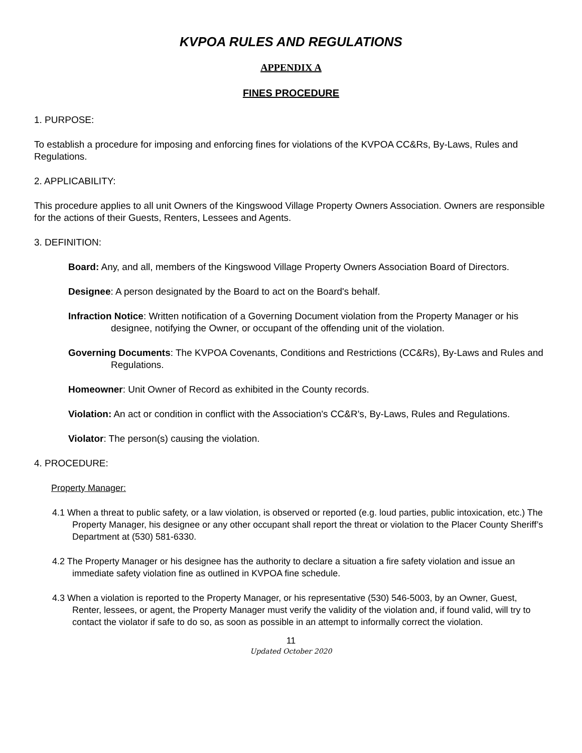KVPOA RULES AND REGULATIONS
APPENDIX A
FINES PROCEDURE
1. PURPOSE:
To establish a procedure for imposing and enforcing fines for violations of the KVPOA CC&Rs, By-Laws, Rules and Regulations.
2. APPLICABILITY:
This procedure applies to all unit Owners of the Kingswood Village Property Owners Association. Owners are responsible for the actions of their Guests, Renters, Lessees and Agents.
3. DEFINITION:
Board: Any, and all, members of the Kingswood Village Property Owners Association Board of Directors.
Designee: A person designated by the Board to act on the Board's behalf.
Infraction Notice: Written notification of a Governing Document violation from the Property Manager or his designee, notifying the Owner, or occupant of the offending unit of the violation.
Governing Documents: The KVPOA Covenants, Conditions and Restrictions (CC&Rs), By-Laws and Rules and Regulations.
Homeowner: Unit Owner of Record as exhibited in the County records.
Violation: An act or condition in conflict with the Association's CC&R's, By-Laws, Rules and Regulations.
Violator: The person(s) causing the violation.
4. PROCEDURE:
Property Manager:
4.1 When a threat to public safety, or a law violation, is observed or reported (e.g. loud parties, public intoxication, etc.) The Property Manager, his designee or any other occupant shall report the threat or violation to the Placer County Sheriff’s Department at (530) 581-6330.
4.2 The Property Manager or his designee has the authority to declare a situation a fire safety violation and issue an immediate safety violation fine as outlined in KVPOA fine schedule.
4.3 When a violation is reported to the Property Manager, or his representative (530) 546-5003, by an Owner, Guest, Renter, lessees, or agent, the Property Manager must verify the validity of the violation and, if found valid, will try to contact the violator if safe to do so, as soon as possible in an attempt to informally correct the violation.
11
Updated October 2020